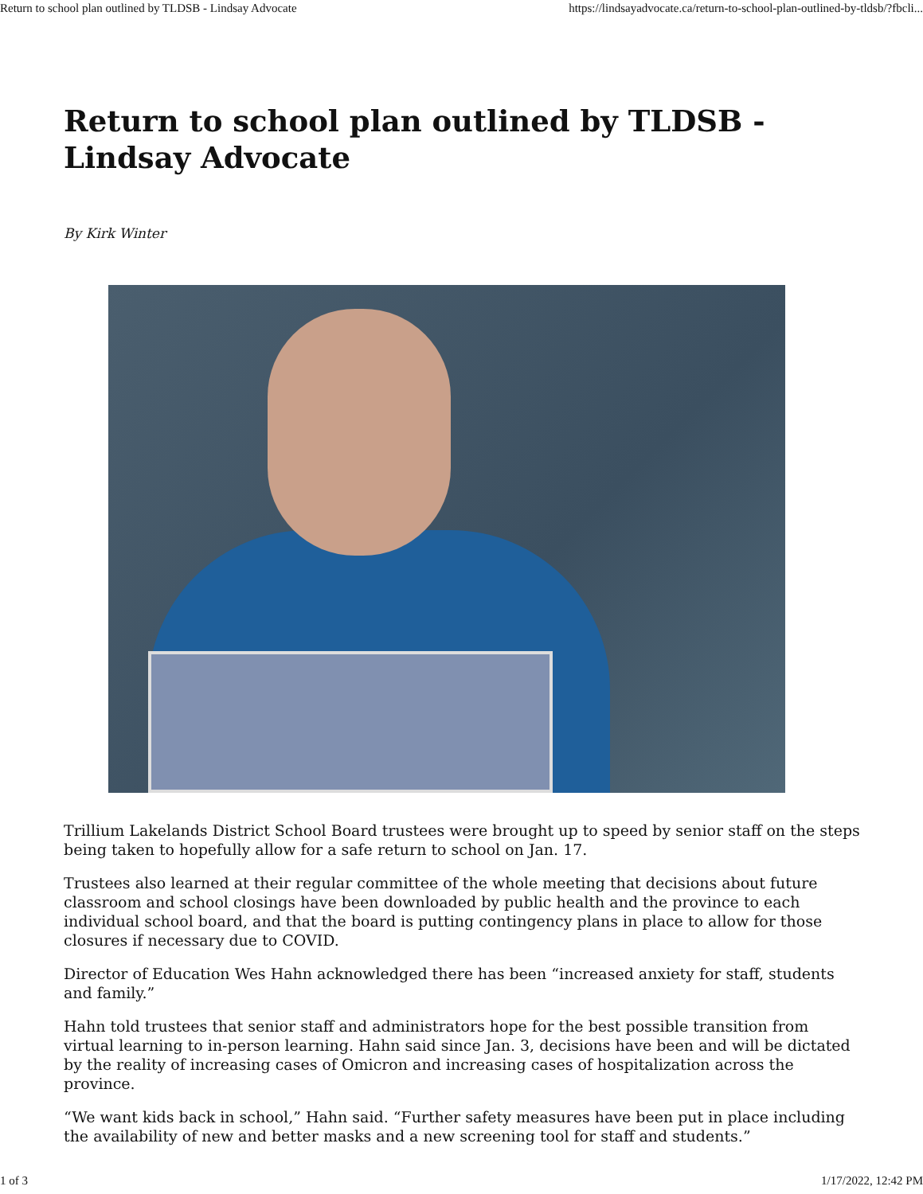Return to school plan outlined by TLDSB - Lindsay Advocate https://lindsayadvocate.ca/return-to-school-plan-outlined-by-tldsb/?fbcli...
Return to school plan outlined by TLDSB - Lindsay Advocate
By Kirk Winter
Trillium Lakelands District School Board trustees were brought up to speed by senior staff on the steps being taken to hopefully allow for a safe return to school on Jan. 17.
Trustees also learned at their regular committee of the whole meeting that decisions about future classroom and school closings have been downloaded by public health and the province to each individual school board, and that the board is putting contingency plans in place to allow for those closures if necessary due to COVID.
Director of Education Wes Hahn acknowledged there has been “increased anxiety for staff, students and family.”
Hahn told trustees that senior staff and administrators hope for the best possible transition from virtual learning to in-person learning. Hahn said since Jan. 3, decisions have been and will be dictated by the reality of increasing cases of Omicron and increasing cases of hospitalization across the province.
“We want kids back in school,” Hahn said. “Further safety measures have been put in place including the availability of new and better masks and a new screening tool for staff and students.”
1 of 3 1/17/2022, 12:42 PM